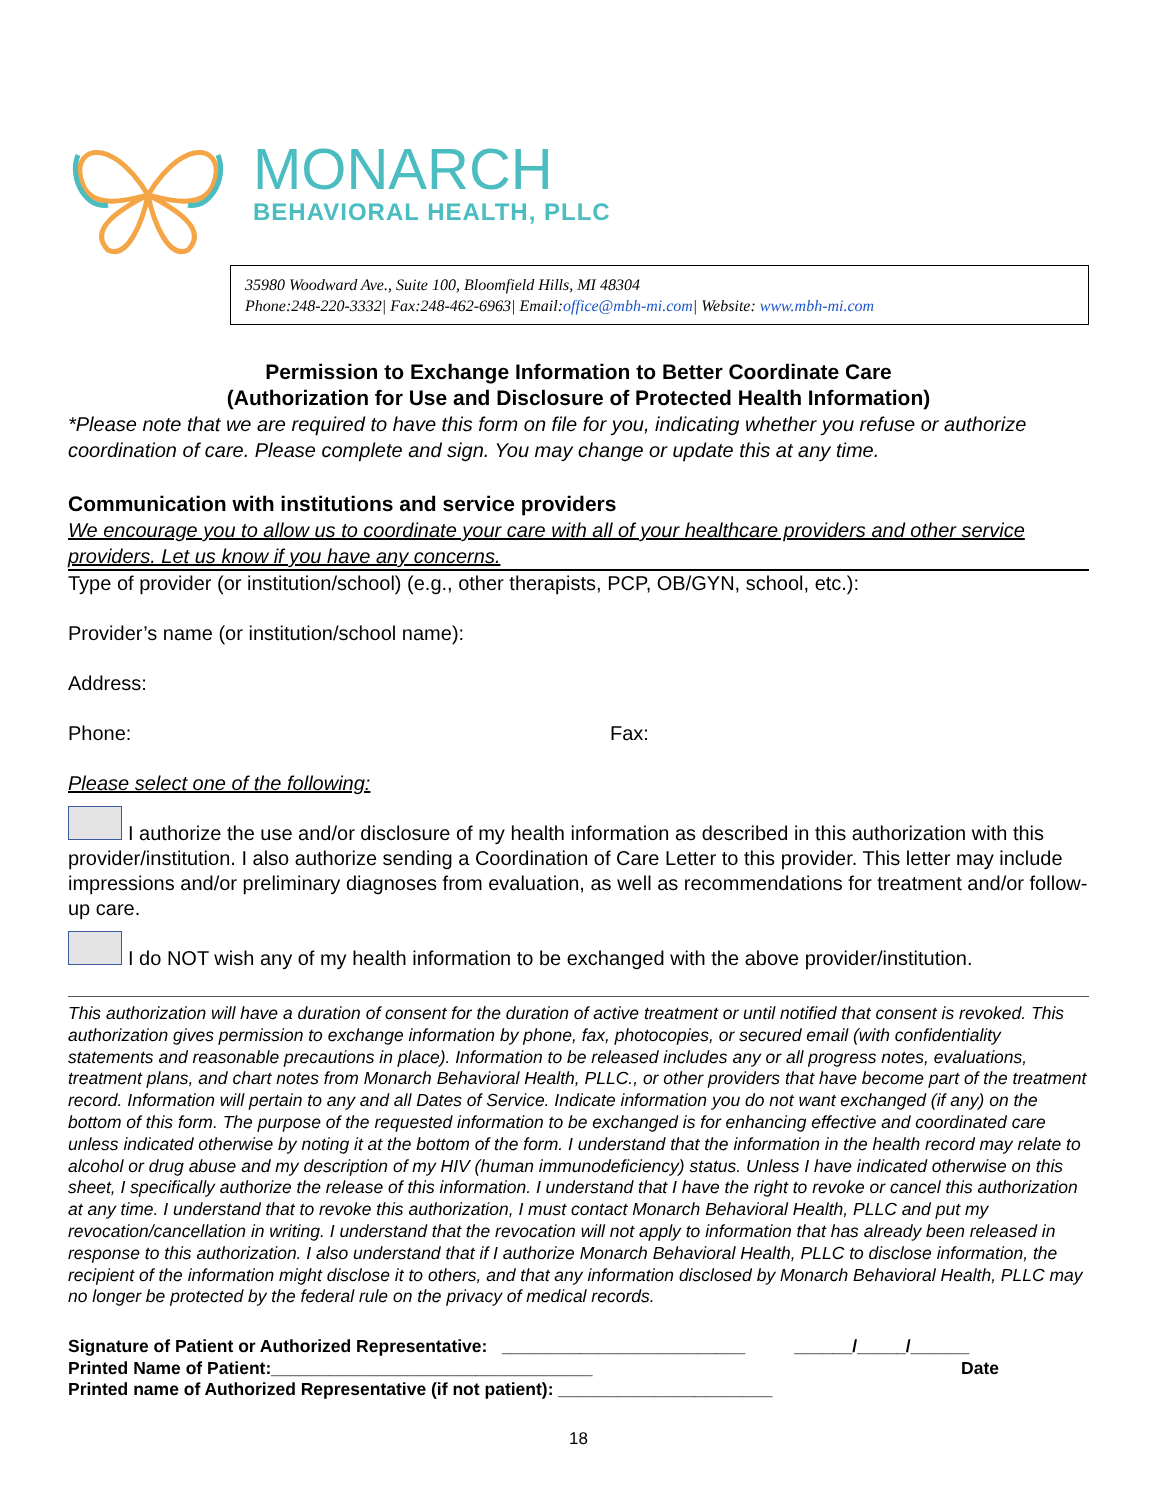MONARCH
BEHAVIORAL HEALTH, PLLC
35980 Woodward Ave., Suite 100, Bloomfield Hills, MI 48304
Phone:248-220-3332| Fax:248-462-6963| Email:office@mbh-mi.com| Website: www.mbh-mi.com
Permission to Exchange Information to Better Coordinate Care
(Authorization for Use and Disclosure of Protected Health Information)
*Please note that we are required to have this form on file for you, indicating whether you refuse or authorize coordination of care. Please complete and sign. You may change or update this at any time.
Communication with institutions and service providers
We encourage you to allow us to coordinate your care with all of your healthcare providers and other service providers. Let us know if you have any concerns.
Type of provider (or institution/school) (e.g., other therapists, PCP, OB/GYN, school, etc.):
Provider’s name (or institution/school name):
Address:
Phone: Fax:
Please select one of the following:
I authorize the use and/or disclosure of my health information as described in this authorization with this provider/institution. I also authorize sending a Coordination of Care Letter to this provider. This letter may include impressions and/or preliminary diagnoses from evaluation, as well as recommendations for treatment and/or follow-up care.
I do NOT wish any of my health information to be exchanged with the above provider/institution.
This authorization will have a duration of consent for the duration of active treatment or until notified that consent is revoked. This authorization gives permission to exchange information by phone, fax, photocopies, or secured email (with confidentiality statements and reasonable precautions in place). Information to be released includes any or all progress notes, evaluations, treatment plans, and chart notes from Monarch Behavioral Health, PLLC., or other providers that have become part of the treatment record. Information will pertain to any and all Dates of Service. Indicate information you do not want exchanged (if any) on the bottom of this form. The purpose of the requested information to be exchanged is for enhancing effective and coordinated care unless indicated otherwise by noting it at the bottom of the form. I understand that the information in the health record may relate to alcohol or drug abuse and my description of my HIV (human immunodeficiency) status. Unless I have indicated otherwise on this sheet, I specifically authorize the release of this information. I understand that I have the right to revoke or cancel this authorization at any time. I understand that to revoke this authorization, I must contact Monarch Behavioral Health, PLLC and put my revocation/cancellation in writing. I understand that the revocation will not apply to information that has already been released in response to this authorization. I also understand that if I authorize Monarch Behavioral Health, PLLC to disclose information, the recipient of the information might disclose it to others, and that any information disclosed by Monarch Behavioral Health, PLLC may no longer be protected by the federal rule on the privacy of medical records.
Signature of Patient or Authorized Representative: _________________________ ______/_____/______
Printed Name of Patient:_________________________________ Date
Printed name of Authorized Representative (if not patient): ______________________
18